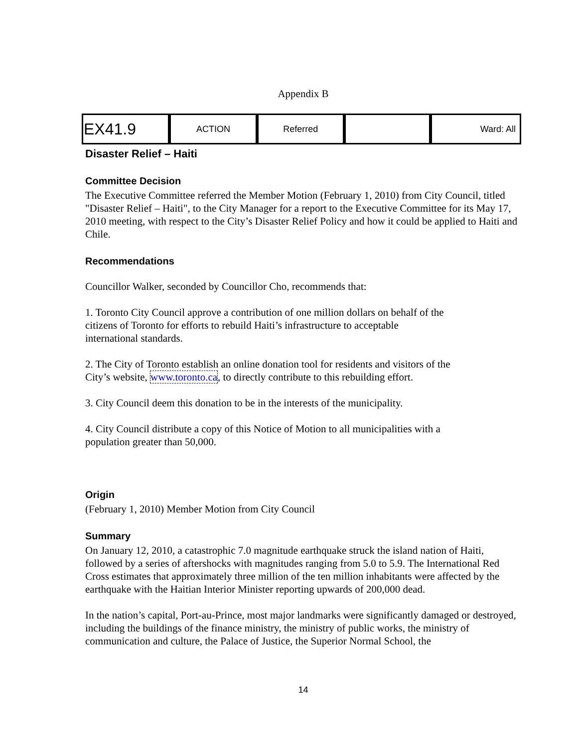Appendix B
| EX41.9 | ACTION | Referred | | Ward: All |
Disaster Relief – Haiti
Committee Decision
The Executive Committee referred the Member Motion (February 1, 2010) from City Council, titled "Disaster Relief – Haiti", to the City Manager for a report to the Executive Committee for its May 17, 2010 meeting, with respect to the City’s Disaster Relief Policy and how it could be applied to Haiti and Chile.
Recommendations
Councillor Walker, seconded by Councillor Cho, recommends that:
1. Toronto City Council approve a contribution of one million dollars on behalf of the
citizens of Toronto for efforts to rebuild Haiti’s infrastructure to acceptable
international standards.
2. The City of Toronto establish an online donation tool for residents and visitors of the
City’s website, www.toronto.ca, to directly contribute to this rebuilding effort.
3. City Council deem this donation to be in the interests of the municipality.
4. City Council distribute a copy of this Notice of Motion to all municipalities with a
population greater than 50,000.
Origin
(February 1, 2010) Member Motion from City Council
Summary
On January 12, 2010, a catastrophic 7.0 magnitude earthquake struck the island nation of Haiti, followed by a series of aftershocks with magnitudes ranging from 5.0 to 5.9. The International Red Cross estimates that approximately three million of the ten million inhabitants were affected by the earthquake with the Haitian Interior Minister reporting upwards of 200,000 dead.
In the nation’s capital, Port-au-Prince, most major landmarks were significantly damaged or destroyed, including the buildings of the finance ministry, the ministry of public works, the ministry of communication and culture, the Palace of Justice, the Superior Normal School, the
14